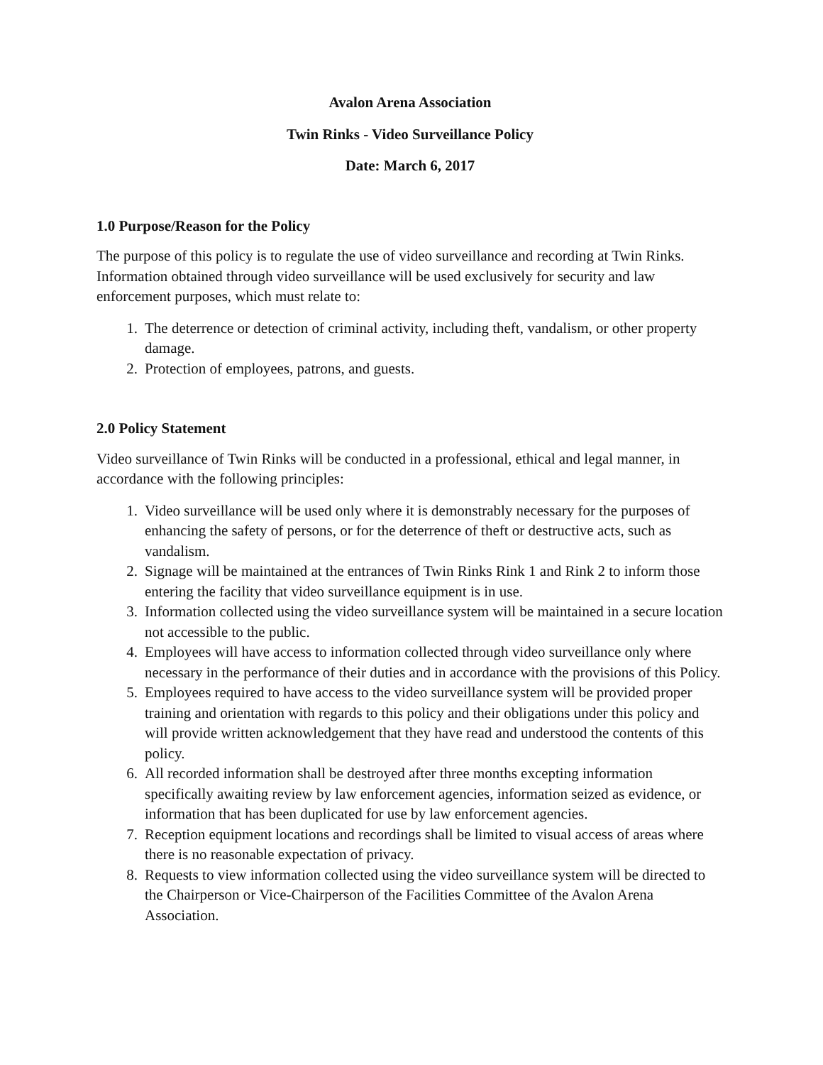Avalon Arena Association
Twin Rinks - Video Surveillance Policy
Date: March 6, 2017
1.0 Purpose/Reason for the Policy
The purpose of this policy is to regulate the use of video surveillance and recording at Twin Rinks. Information obtained through video surveillance will be used exclusively for security and law enforcement purposes, which must relate to:
1. The deterrence or detection of criminal activity, including theft, vandalism, or other property damage.
2. Protection of employees, patrons, and guests.
2.0 Policy Statement
Video surveillance of Twin Rinks will be conducted in a professional, ethical and legal manner, in accordance with the following principles:
1. Video surveillance will be used only where it is demonstrably necessary for the purposes of enhancing the safety of persons, or for the deterrence of theft or destructive acts, such as vandalism.
2. Signage will be maintained at the entrances of Twin Rinks Rink 1 and Rink 2 to inform those entering the facility that video surveillance equipment is in use.
3. Information collected using the video surveillance system will be maintained in a secure location not accessible to the public.
4. Employees will have access to information collected through video surveillance only where necessary in the performance of their duties and in accordance with the provisions of this Policy.
5. Employees required to have access to the video surveillance system will be provided proper training and orientation with regards to this policy and their obligations under this policy and will provide written acknowledgement that they have read and understood the contents of this policy.
6. All recorded information shall be destroyed after three months excepting information specifically awaiting review by law enforcement agencies, information seized as evidence, or information that has been duplicated for use by law enforcement agencies.
7. Reception equipment locations and recordings shall be limited to visual access of areas where there is no reasonable expectation of privacy.
8. Requests to view information collected using the video surveillance system will be directed to the Chairperson or Vice-Chairperson of the Facilities Committee of the Avalon Arena Association.